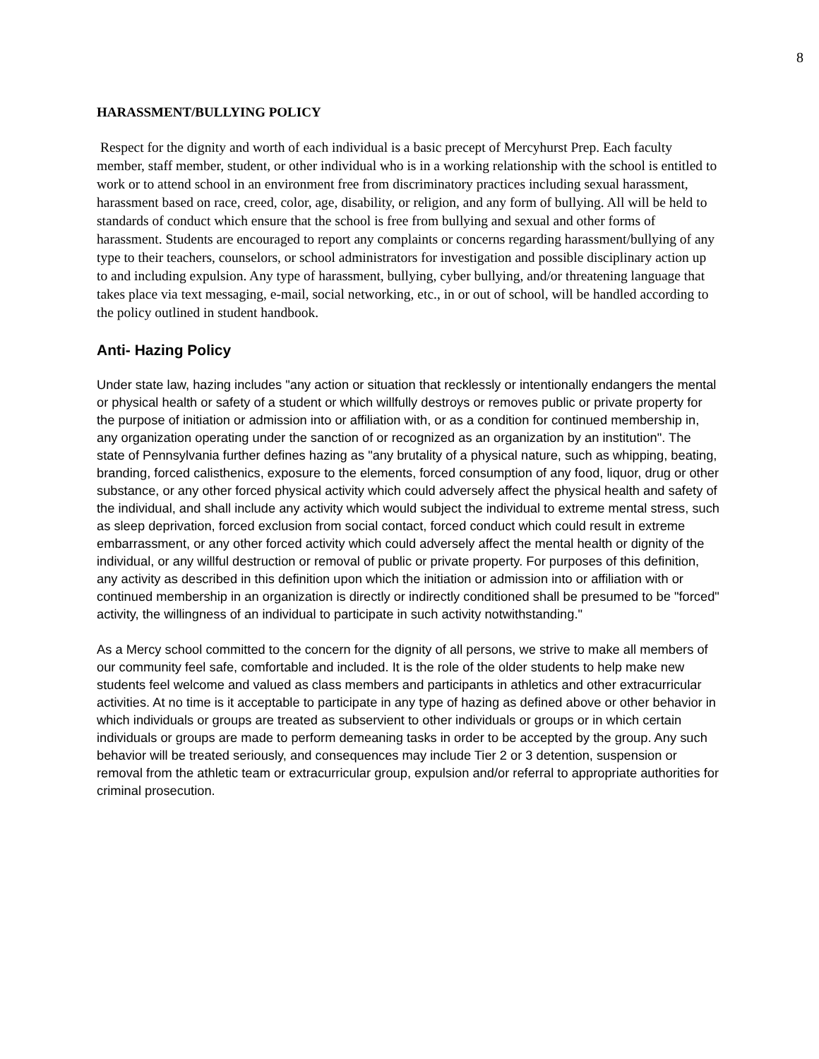8
HARASSMENT/BULLYING POLICY
Respect for the dignity and worth of each individual is a basic precept of Mercyhurst Prep. Each faculty member, staff member, student, or other individual who is in a working relationship with the school is entitled to work or to attend school in an environment free from discriminatory practices including sexual harassment, harassment based on race, creed, color, age, disability, or religion, and any form of bullying. All will be held to standards of conduct which ensure that the school is free from bullying and sexual and other forms of harassment. Students are encouraged to report any complaints or concerns regarding harassment/bullying of any type to their teachers, counselors, or school administrators for investigation and possible disciplinary action up to and including expulsion. Any type of harassment, bullying, cyber bullying, and/or threatening language that takes place via text messaging, e-mail, social networking, etc., in or out of school, will be handled according to the policy outlined in student handbook.
Anti- Hazing Policy
Under state law, hazing includes "any action or situation that recklessly or intentionally endangers the mental or physical health or safety of a student or which willfully destroys or removes public or private property for the purpose of initiation or admission into or affiliation with, or as a condition for continued membership in, any organization operating under the sanction of or recognized as an organization by an institution". The state of Pennsylvania further defines hazing as "any brutality of a physical nature, such as whipping, beating, branding, forced calisthenics, exposure to the elements, forced consumption of any food, liquor, drug or other substance, or any other forced physical activity which could adversely affect the physical health and safety of the individual, and shall include any activity which would subject the individual to extreme mental stress, such as sleep deprivation, forced exclusion from social contact, forced conduct which could result in extreme embarrassment, or any other forced activity which could adversely affect the mental health or dignity of the individual, or any willful destruction or removal of public or private property. For purposes of this definition, any activity as described in this definition upon which the initiation or admission into or affiliation with or continued membership in an organization is directly or indirectly conditioned shall be presumed to be "forced" activity, the willingness of an individual to participate in such activity notwithstanding."
As a Mercy school committed to the concern for the dignity of all persons, we strive to make all members of our community feel safe, comfortable and included. It is the role of the older students to help make new students feel welcome and valued as class members and participants in athletics and other extracurricular activities. At no time is it acceptable to participate in any type of hazing as defined above or other behavior in which individuals or groups are treated as subservient to other individuals or groups or in which certain individuals or groups are made to perform demeaning tasks in order to be accepted by the group. Any such behavior will be treated seriously, and consequences may include Tier 2 or 3 detention, suspension or removal from the athletic team or extracurricular group, expulsion and/or referral to appropriate authorities for criminal prosecution.